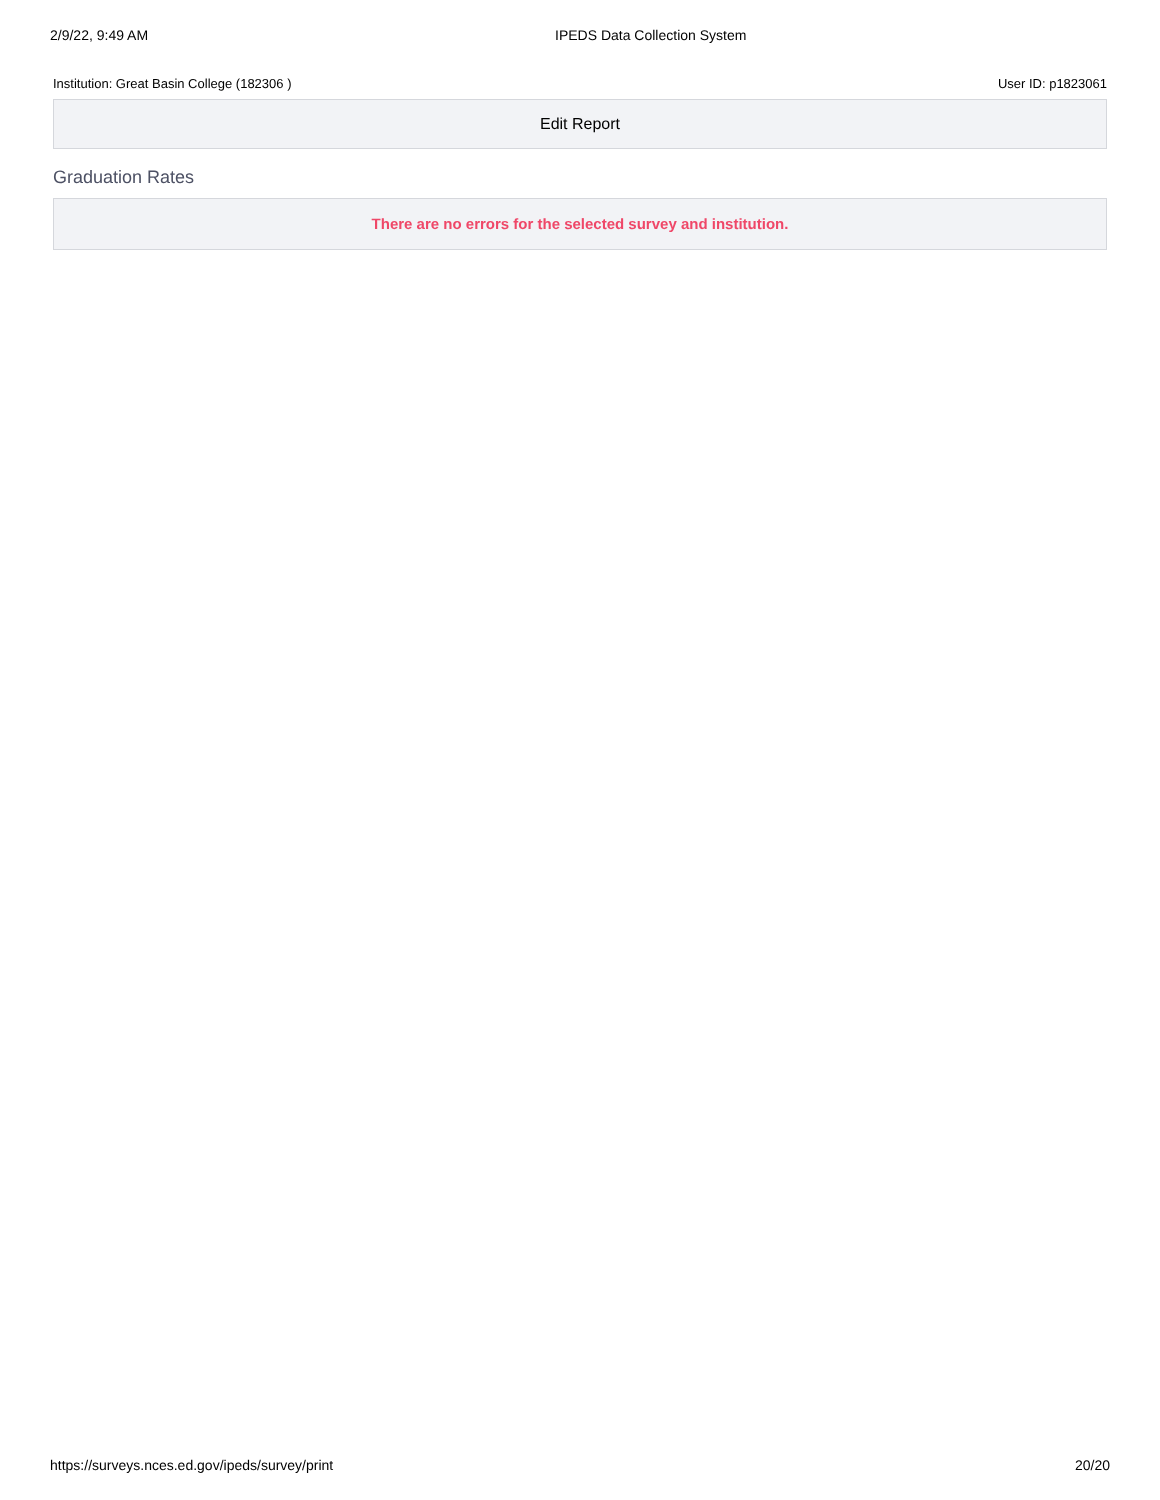2/9/22, 9:49 AM IPEDS Data Collection System
Institution: Great Basin College (182306 ) User ID: p1823061
Edit Report
Graduation Rates
There are no errors for the selected survey and institution.
https://surveys.nces.ed.gov/ipeds/survey/print 20/20